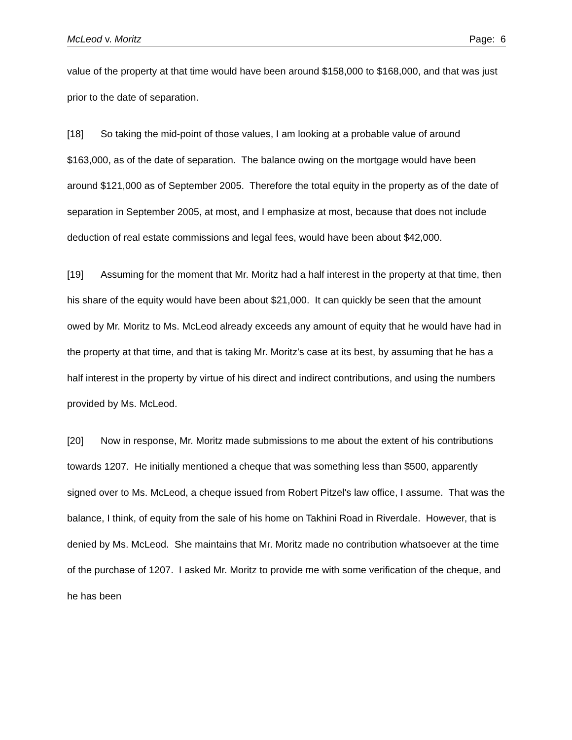McLeod v. Moritz Page: 6
value of the property at that time would have been around $158,000 to $168,000, and that was just prior to the date of separation.
[18] So taking the mid-point of those values, I am looking at a probable value of around $163,000, as of the date of separation. The balance owing on the mortgage would have been around $121,000 as of September 2005. Therefore the total equity in the property as of the date of separation in September 2005, at most, and I emphasize at most, because that does not include deduction of real estate commissions and legal fees, would have been about $42,000.
[19] Assuming for the moment that Mr. Moritz had a half interest in the property at that time, then his share of the equity would have been about $21,000. It can quickly be seen that the amount owed by Mr. Moritz to Ms. McLeod already exceeds any amount of equity that he would have had in the property at that time, and that is taking Mr. Moritz's case at its best, by assuming that he has a half interest in the property by virtue of his direct and indirect contributions, and using the numbers provided by Ms. McLeod.
[20] Now in response, Mr. Moritz made submissions to me about the extent of his contributions towards 1207. He initially mentioned a cheque that was something less than $500, apparently signed over to Ms. McLeod, a cheque issued from Robert Pitzel's law office, I assume. That was the balance, I think, of equity from the sale of his home on Takhini Road in Riverdale. However, that is denied by Ms. McLeod. She maintains that Mr. Moritz made no contribution whatsoever at the time of the purchase of 1207. I asked Mr. Moritz to provide me with some verification of the cheque, and he has been